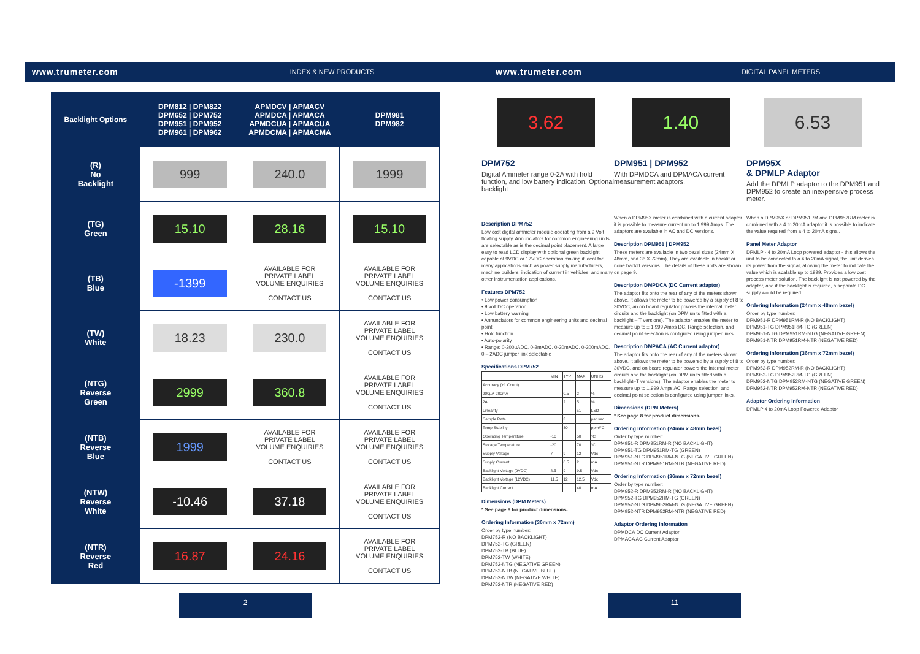www.trumeter.com INDEX & NEW PRODUCTS www.trumeter.com DIGITAL PANEL METERS
| Backlight Options | DPM812 / DPM822 DPM652 / DPM752 DPM951 / DPM952 DPM961 / DPM962 | APMDCV / APMACV APMDCA / APMACA APMDCUA / APMACUA APMDCMA / APMACMA | DPM981 DPM982 |
| --- | --- | --- | --- |
| (R) No Backlight | 999 | 240.0 | 1999 |
| (TG) Green | 15.10 | 28.16 | 15.10 |
| (TB) Blue | -1399 | AVAILABLE FOR PRIVATE LABEL VOLUME ENQUIRIES CONTACT US | AVAILABLE FOR PRIVATE LABEL VOLUME ENQUIRIES CONTACT US |
| (TW) White | 18.23 | 230.0 | AVAILABLE FOR PRIVATE LABEL VOLUME ENQUIRIES CONTACT US |
| (NTG) Reverse Green | 2999 | 360.8 | AVAILABLE FOR PRIVATE LABEL VOLUME ENQUIRIES CONTACT US |
| (NTB) Reverse Blue | 1999 | AVAILABLE FOR PRIVATE LABEL VOLUME ENQUIRIES CONTACT US | AVAILABLE FOR PRIVATE LABEL VOLUME ENQUIRIES CONTACT US |
| (NTW) Reverse White | -10.46 | 37.18 | AVAILABLE FOR PRIVATE LABEL VOLUME ENQUIRIES CONTACT US |
| (NTR) Reverse Red | 16.87 | 24.16 | AVAILABLE FOR PRIVATE LABEL VOLUME ENQUIRIES CONTACT US |
3.62 1.40 6.53
DPM752
Digital Ammeter range 0-2A with hold function, and low battery indication. Optional backlight
DPM951 | DPM952
With DPMDCA and DPMACA current measurement adaptors.
DPM95X
& DPMLP Adaptor
Add the DPMLP adaptor to the DPM951 and DPM952 to create an inexpensive process meter.
Description DPM752
Low cost digital ammeter module operating from a 9 Volt floating supply. Annunciators for common engineering units are selectable as is the decimal point placement. A large easy to read LCD display with optional green backlight, capable of 9VDC or 12VDC operation making it ideal for many applications such as power supply manufacturers, machine builders, indication of current in vehicles, and many other instrumentation applications.
Features DPM752
• Low power consumption
• 9 volt DC operation
• Low battery warning
• Annunciators for common engineering units and decimal point
• Hold function
• Auto-polarity
• Range: 0-200µADC, 0-2mADC, 0-20mADC, 0-200mADC, 0 – 2ADC jumper link selectable
Specifications DPM752
| | MIN | TYP | MAX | UNITS |
| Accuracy (±1 Count) | | | | |
| 200µA-200mA | | 0.5 | 2 | % |
| 2A | | 2 | 5 | % |
| Linearity | | | ±1 | LSD |
| Sample Rate | | 3 | | per sec |
| Temp Stability | | 30 | | ppm/°C |
| Operating Temperature | -10 | | 50 | °C |
| Storage Temperature | -20 | | 70 | °C |
| Supply Voltage | 7 | 9 | 12 | Vdc |
| Supply Current | | 0.5 | 2 | mA |
| Backlight Voltage (9VDC) | 8.5 | 9 | 9.5 | Vdc |
| Backlight Voltage (12VDC) | 11.5 | 12 | 12.5 | Vdc |
| Backlight Current | | | 40 | mA |
Dimensions (DPM Meters)
* See page 8 for product dimensions.
Ordering Information (36mm x 72mm)
Order by type number:
DPM752-R (NO BACKLIGHT)
DPM752-TG (GREEN)
DPM752-TB (BLUE)
DPM752-TW (WHITE)
DPM752-NTG (NEGATIVE GREEN)
DPM752-NTB (NEGATIVE BLUE)
DPM752-NTW (NEGATIVE WHITE)
DPM752-NTR (NEGATIVE RED)
When a DPM95X meter is combined with a current adaptor it is possible to measure current up to 1.999 Amps. The adaptors are available in AC and DC versions.
Description DPM951 | DPM952
These meters are available in two bezel sizes (24mm X 48mm, and 36 X 72mm), They are available in backlit or none backlit versions. The details of these units are shown on page 9.
Description DMPDCA (DC Current adaptor)
The adaptor fits onto the rear of any of the meters shown above. It allows the meter to be powered by a supply of 8 to 30VDC, an on board regulator powers the internal meter circuits and the backlight (on DPM units fitted with a backlight – T versions). The adaptor enables the meter to measure up to ± 1.999 Amps DC. Range selection, and decimal point selection is configured using jumper links.
Description DMPACA (AC Current adaptor)
The adaptor fits onto the rear of any of the meters shown above. It allows the meter to be powered by a supply of 8 to 30VDC, and on board regulator powers the internal meter circuits and the backlight (on DPM units fitted with a backlight–T versions). The adaptor enables the meter to measure up to 1.999 Amps AC. Range selection, and decimal point selection is configured using jumper links.
Dimensions (DPM Meters)
* See page 8 for product dimensions.
Ordering Information (24mm x 48mm bezel)
Order by type number:
DPM951-R DPM951RM-R (NO BACKLIGHT)
DPM951-TG DPM951RM-TG (GREEN)
DPM951-NTG DPM951RM-NTG (NEGATIVE GREEN)
DPM951-NTR DPM951RM-NTR (NEGATIVE RED)
Ordering Information (36mm x 72mm bezel)
Order by type number:
DPM952-R DPM952RM-R (NO BACKLIGHT)
DPM952-TG DPM952RM-TG (GREEN)
DPM952-NTG DPM952RM-NTG (NEGATIVE GREEN)
DPM952-NTR DPM952RM-NTR (NEGATIVE RED)
Adaptor Ordering Information
DPMDCA DC Current Adaptor
DPMACA AC Current Adaptor
When a DPM95X or DPM951RM and DPM952RM meter is combined with a 4 to 20mA adaptor it is possible to indicate the value required from a 4 to 20mA signal.
Panel Meter Adaptor
DPMLP - 4 to 20mA Loop powered adaptor - this allows the unit to be connected to a 4 to 20mA signal, the unit derives its power from the signal, allowing the meter to indicate the value which is scalable up to 1999. Provides a low cost process meter solution. The backlight is not powered by the adaptor, and if the backlight is required, a separate DC supply would be required.
Ordering Information (24mm x 48mm bezel)
Order by type number:
DPM951-R DPM951RM-R (NO BACKLIGHT)
DPM951-TG DPM951RM-TG (GREEN)
DPM951-NTG DPM951RM-NTG (NEGATIVE GREEN)
DPM951-NTR DPM951RM-NTR (NEGATIVE RED)
Ordering Information (36mm x 72mm bezel)
Order by type number:
DPM952-R DPM952RM-R (NO BACKLIGHT)
DPM952-TG DPM952RM-TG (GREEN)
DPM952-NTG DPM952RM-NTG (NEGATIVE GREEN)
DPM952-NTR DPM952RM-NTR (NEGATIVE RED)
Adaptor Ordering Information
DPMLP 4 to 20mA Loop Powered Adaptor
2 11